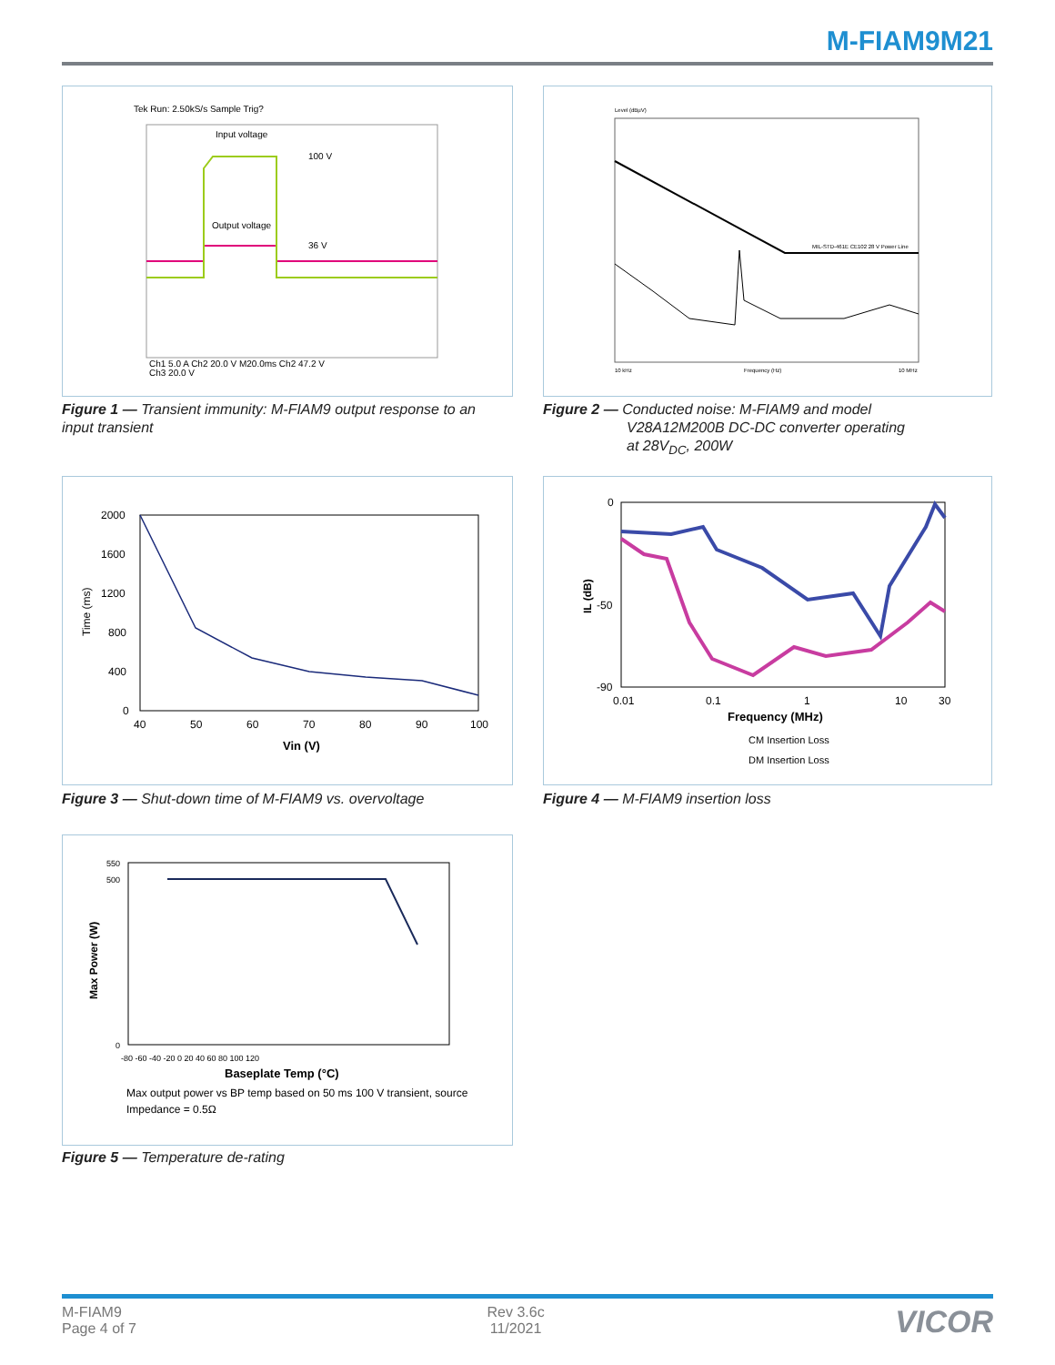M-FIAM9M21
Tek Run: 2.50kS/s Sample Trig?
Input voltage
Output voltage
100 V
36 V
Ch1 5.0 A Ch2 20.0 V M20.0ms Ch2 47.2 V
Ch3 20.0 V
Figure 1 — Transient immunity: M-FIAM9 output response to an input transient
Level (dBµV)
MIL-STD-461E CE102 28 V Power Line
10 kHz
Frequency (Hz)
10 MHz
Figure 2 — Conducted noise: M-FIAM9 and model
V28A12M200B DC-DC converter operating
at 28V<sub>DC</sub>, 200W
2000
1600
1200
800
400
0
Time (ms)
40
50
60
70
80
90
100
Vin (V)
Figure 3 — Shut-down time of M-FIAM9 vs. overvoltage
0
-50
-90
IL (dB)
0.01
0.1
1
10
30
Frequency (MHz)
CM Insertion Loss
DM Insertion Loss
Figure 4 — M-FIAM9 insertion loss
550
500
0
Max Power (W)
-80 -60 -40 -20 0 20 40 60 80 100 120
Baseplate Temp (°C)
Max output power vs BP temp based on 50 ms 100 V transient, source
Impedance = 0.5Ω
Figure 5 — Temperature de-rating
M-FIAM9
Page 4 of 7
Rev 3.6c
11/2021
VICOR